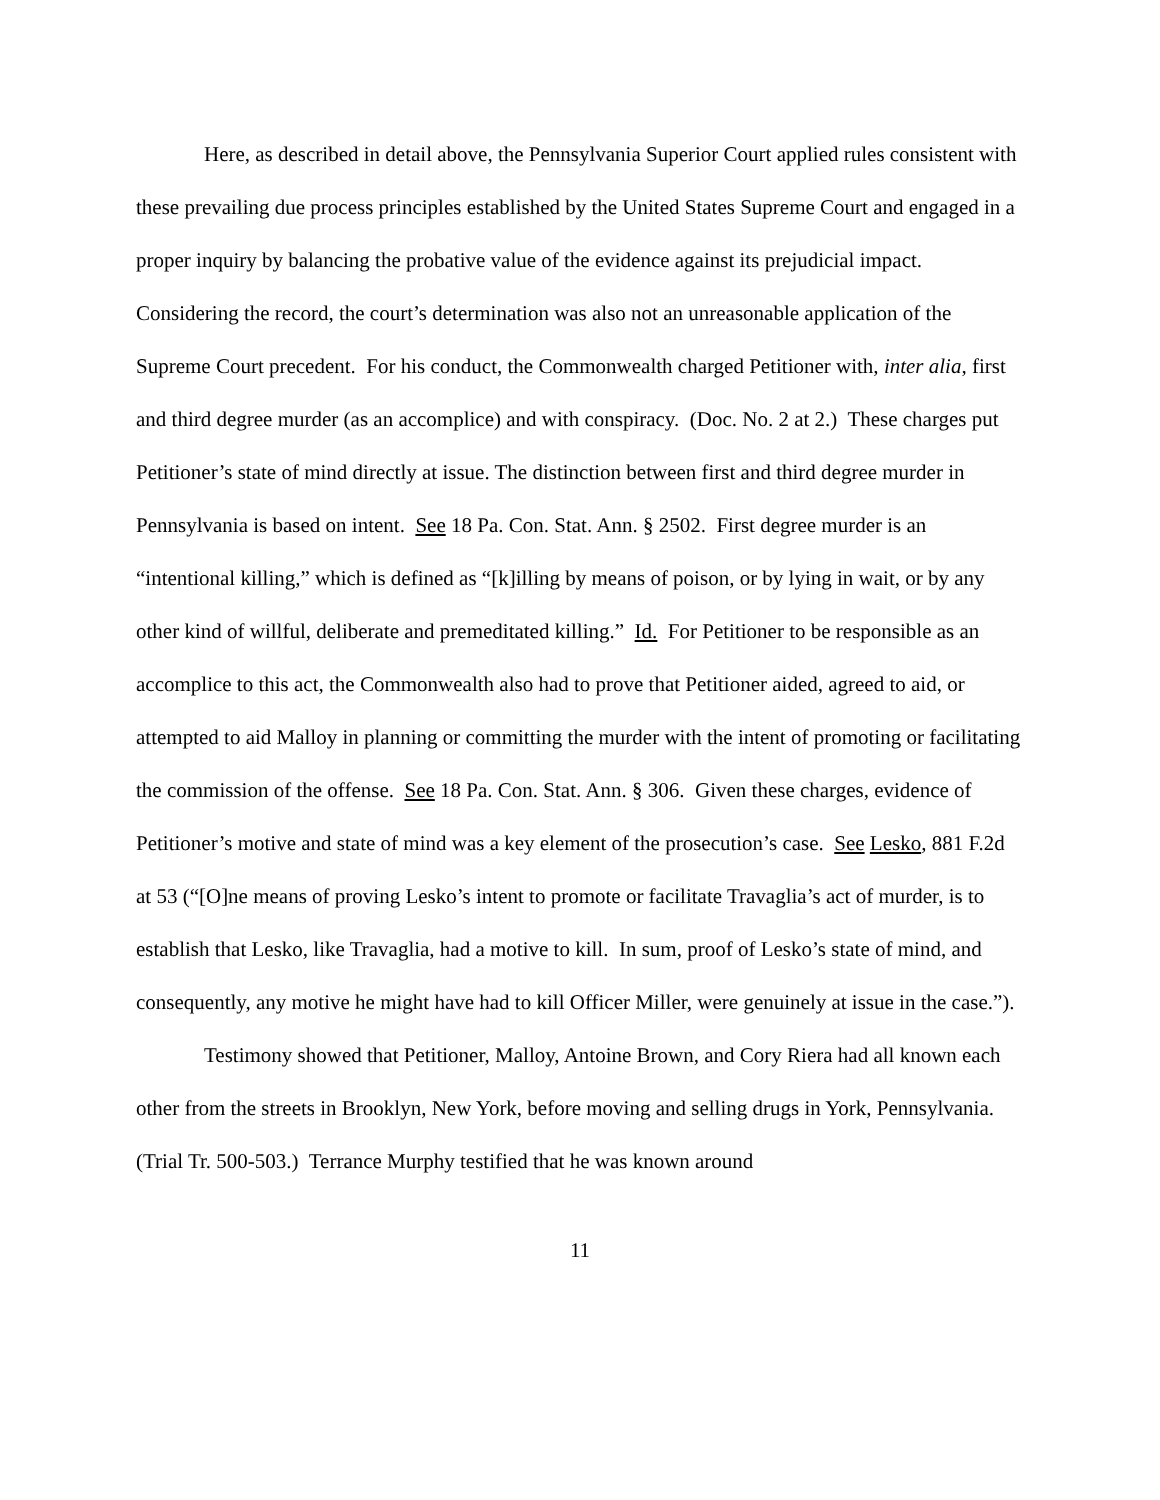Here, as described in detail above, the Pennsylvania Superior Court applied rules consistent with these prevailing due process principles established by the United States Supreme Court and engaged in a proper inquiry by balancing the probative value of the evidence against its prejudicial impact. Considering the record, the court’s determination was also not an unreasonable application of the Supreme Court precedent. For his conduct, the Commonwealth charged Petitioner with, inter alia, first and third degree murder (as an accomplice) and with conspiracy. (Doc. No. 2 at 2.) These charges put Petitioner’s state of mind directly at issue. The distinction between first and third degree murder in Pennsylvania is based on intent. See 18 Pa. Con. Stat. Ann. § 2502. First degree murder is an “intentional killing,” which is defined as “[k]illing by means of poison, or by lying in wait, or by any other kind of willful, deliberate and premeditated killing.” Id. For Petitioner to be responsible as an accomplice to this act, the Commonwealth also had to prove that Petitioner aided, agreed to aid, or attempted to aid Malloy in planning or committing the murder with the intent of promoting or facilitating the commission of the offense. See 18 Pa. Con. Stat. Ann. § 306. Given these charges, evidence of Petitioner’s motive and state of mind was a key element of the prosecution’s case. See Lesko, 881 F.2d at 53 (“[O]ne means of proving Lesko’s intent to promote or facilitate Travaglia’s act of murder, is to establish that Lesko, like Travaglia, had a motive to kill. In sum, proof of Lesko’s state of mind, and consequently, any motive he might have had to kill Officer Miller, were genuinely at issue in the case.”).
Testimony showed that Petitioner, Malloy, Antoine Brown, and Cory Riera had all known each other from the streets in Brooklyn, New York, before moving and selling drugs in York, Pennsylvania. (Trial Tr. 500-503.) Terrance Murphy testified that he was known around
11